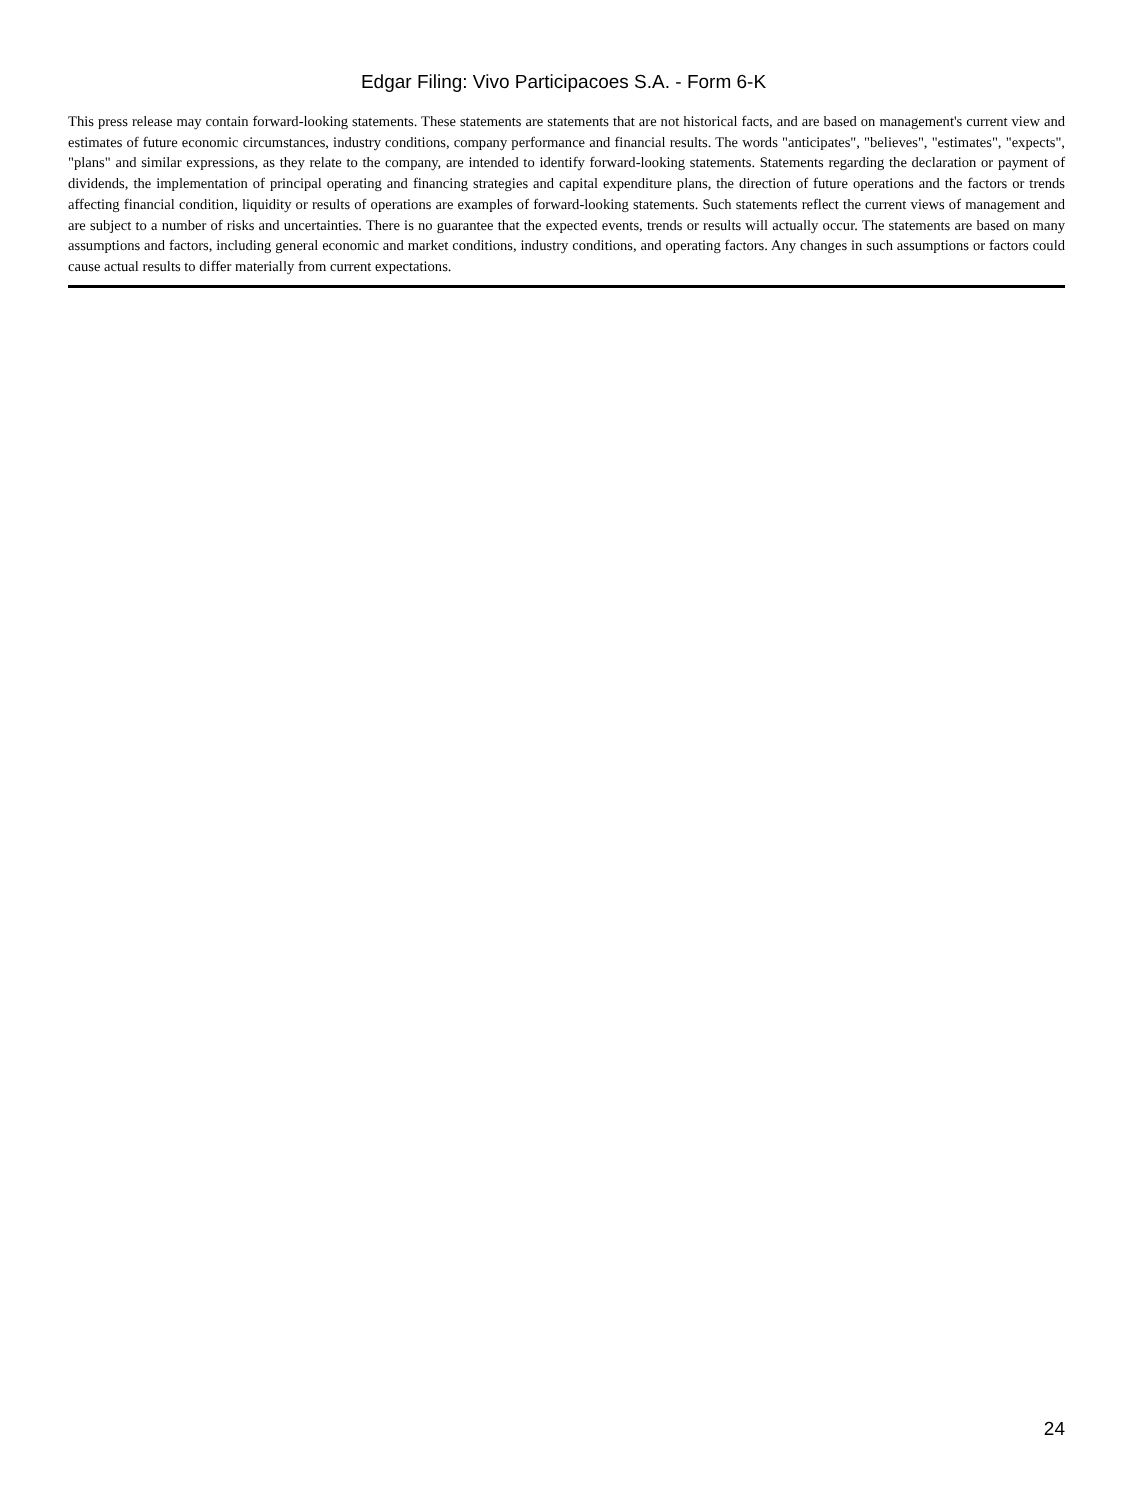Edgar Filing: Vivo Participacoes S.A. - Form 6-K
This press release may contain forward-looking statements. These statements are statements that are not historical facts, and are based on management's current view and estimates of future economic circumstances, industry conditions, company performance and financial results. The words "anticipates", "believes", "estimates", "expects", "plans" and similar expressions, as they relate to the company, are intended to identify forward-looking statements. Statements regarding the declaration or payment of dividends, the implementation of principal operating and financing strategies and capital expenditure plans, the direction of future operations and the factors or trends affecting financial condition, liquidity or results of operations are examples of forward-looking statements. Such statements reflect the current views of management and are subject to a number of risks and uncertainties. There is no guarantee that the expected events, trends or results will actually occur. The statements are based on many assumptions and factors, including general economic and market conditions, industry conditions, and operating factors. Any changes in such assumptions or factors could cause actual results to differ materially from current expectations.
24